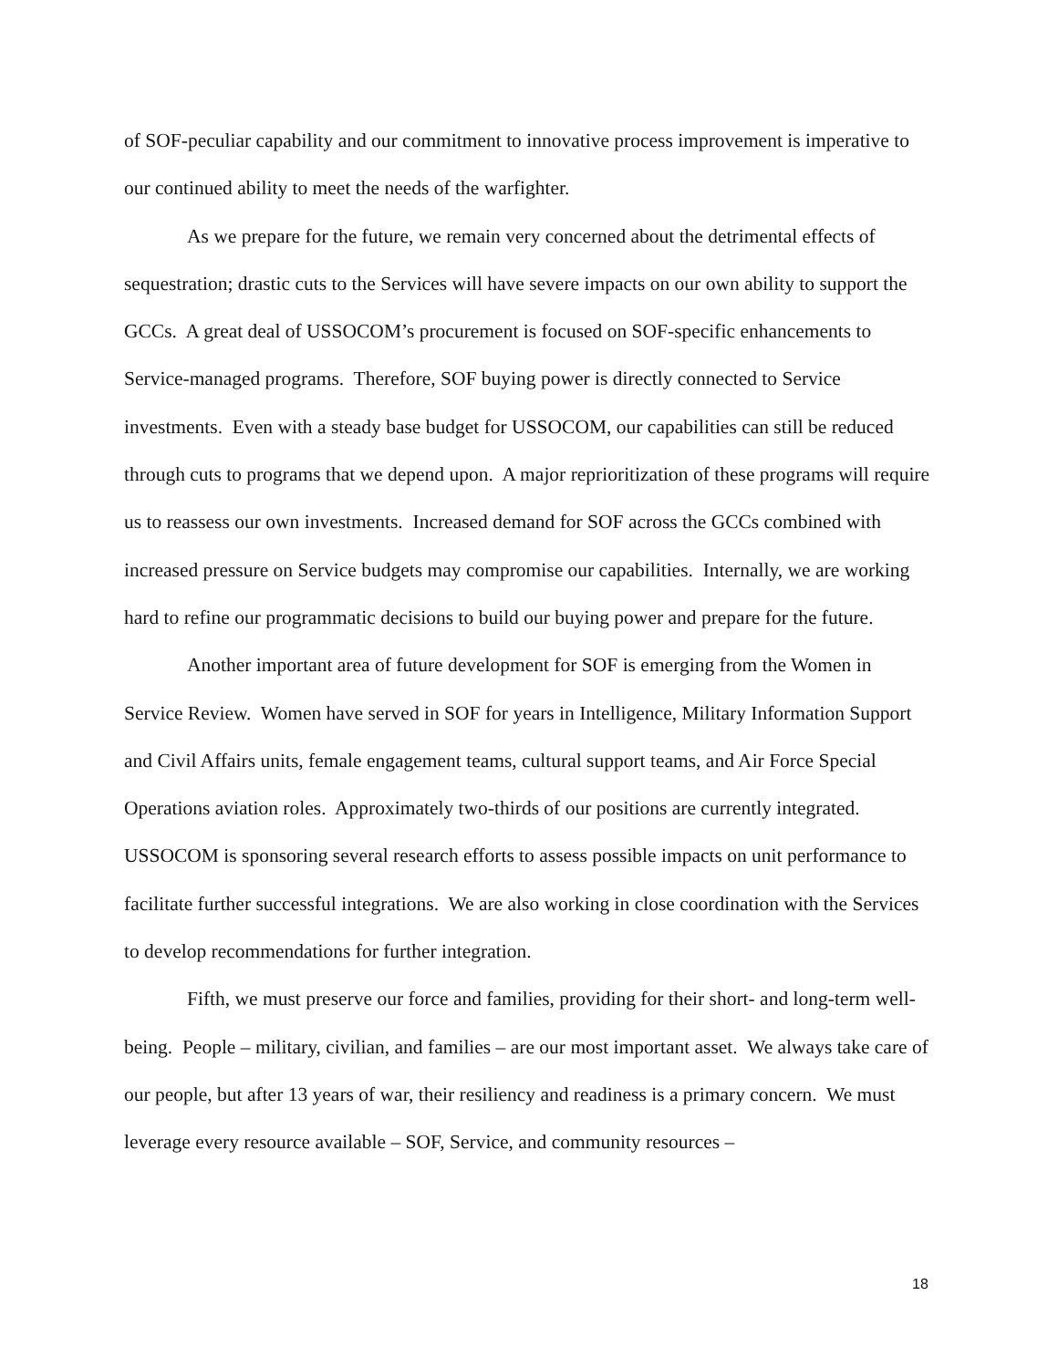of SOF-peculiar capability and our commitment to innovative process improvement is imperative to our continued ability to meet the needs of the warfighter.
As we prepare for the future, we remain very concerned about the detrimental effects of sequestration; drastic cuts to the Services will have severe impacts on our own ability to support the GCCs. A great deal of USSOCOM’s procurement is focused on SOF-specific enhancements to Service-managed programs. Therefore, SOF buying power is directly connected to Service investments. Even with a steady base budget for USSOCOM, our capabilities can still be reduced through cuts to programs that we depend upon. A major reprioritization of these programs will require us to reassess our own investments. Increased demand for SOF across the GCCs combined with increased pressure on Service budgets may compromise our capabilities. Internally, we are working hard to refine our programmatic decisions to build our buying power and prepare for the future.
Another important area of future development for SOF is emerging from the Women in Service Review. Women have served in SOF for years in Intelligence, Military Information Support and Civil Affairs units, female engagement teams, cultural support teams, and Air Force Special Operations aviation roles. Approximately two-thirds of our positions are currently integrated. USSOCOM is sponsoring several research efforts to assess possible impacts on unit performance to facilitate further successful integrations. We are also working in close coordination with the Services to develop recommendations for further integration.
Fifth, we must preserve our force and families, providing for their short- and long-term well-being. People – military, civilian, and families – are our most important asset. We always take care of our people, but after 13 years of war, their resiliency and readiness is a primary concern. We must leverage every resource available – SOF, Service, and community resources –
18